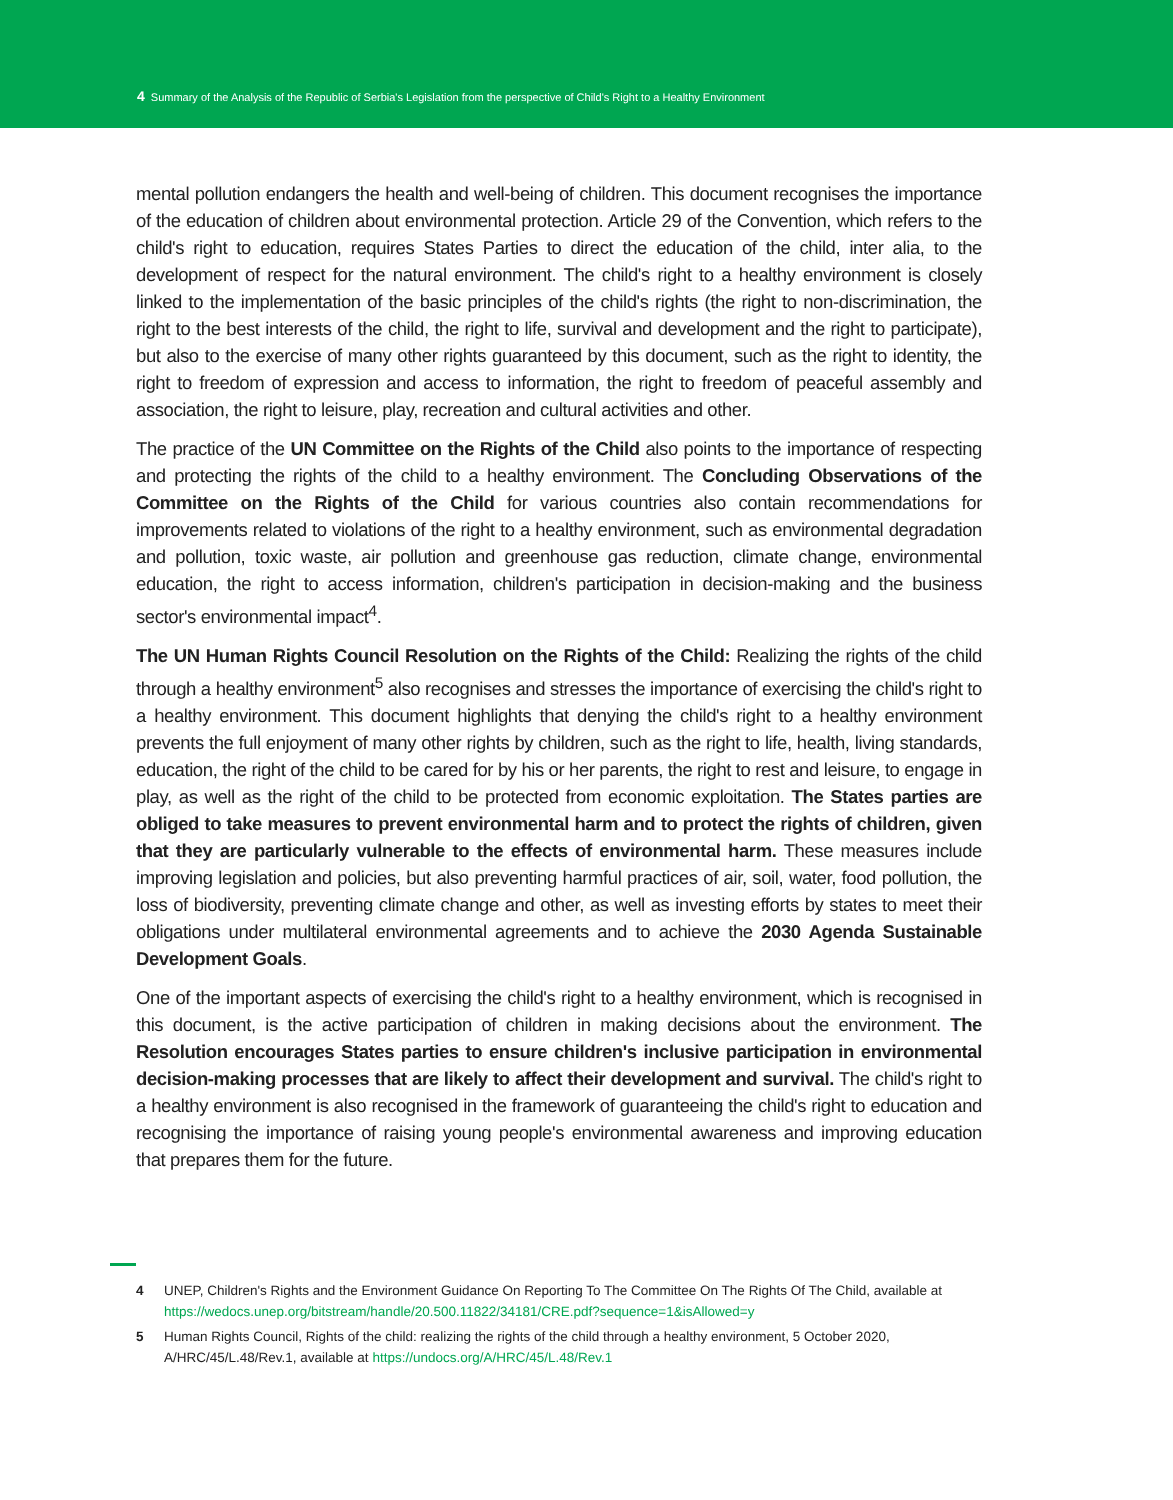4 Summary of the Analysis of the Republic of Serbia's Legislation from the perspective of Child's Right to a Healthy Environment
mental pollution endangers the health and well-being of children. This document recognises the importance of the education of children about environmental protection. Article 29 of the Convention, which refers to the child's right to education, requires States Parties to direct the education of the child, inter alia, to the development of respect for the natural environment. The child's right to a healthy environment is closely linked to the implementation of the basic principles of the child's rights (the right to non-discrimination, the right to the best interests of the child, the right to life, survival and development and the right to participate), but also to the exercise of many other rights guaranteed by this document, such as the right to identity, the right to freedom of expression and access to information, the right to freedom of peaceful assembly and association, the right to leisure, play, recreation and cultural activities and other.
The practice of the UN Committee on the Rights of the Child also points to the importance of respecting and protecting the rights of the child to a healthy environment. The Concluding Observations of the Committee on the Rights of the Child for various countries also contain recommendations for improvements related to violations of the right to a healthy environment, such as environmental degradation and pollution, toxic waste, air pollution and greenhouse gas reduction, climate change, environmental education, the right to access information, children's participation in decision-making and the business sector's environmental impact<sup>4</sup>.
The UN Human Rights Council Resolution on the Rights of the Child: Realizing the rights of the child through a healthy environment<sup>5</sup> also recognises and stresses the importance of exercising the child's right to a healthy environment. This document highlights that denying the child's right to a healthy environment prevents the full enjoyment of many other rights by children, such as the right to life, health, living standards, education, the right of the child to be cared for by his or her parents, the right to rest and leisure, to engage in play, as well as the right of the child to be protected from economic exploitation. The States parties are obliged to take measures to prevent environmental harm and to protect the rights of children, given that they are particularly vulnerable to the effects of environmental harm. These measures include improving legislation and policies, but also preventing harmful practices of air, soil, water, food pollution, the loss of biodiversity, preventing climate change and other, as well as investing efforts by states to meet their obligations under multilateral environmental agreements and to achieve the 2030 Agenda Sustainable Development Goals.
One of the important aspects of exercising the child's right to a healthy environment, which is recognised in this document, is the active participation of children in making decisions about the environment. The Resolution encourages States parties to ensure children's inclusive participation in environmental decision-making processes that are likely to affect their development and survival. The child's right to a healthy environment is also recognised in the framework of guaranteeing the child's right to education and recognising the importance of raising young people's environmental awareness and improving education that prepares them for the future.
4 UNEP, Children's Rights and the Environment Guidance On Reporting To The Committee On The Rights Of The Child, available at https://wedocs.unep.org/bitstream/handle/20.500.11822/34181/CRE.pdf?sequence=1&isAllowed=y
5 Human Rights Council, Rights of the child: realizing the rights of the child through a healthy environment, 5 October 2020, A/HRC/45/L.48/Rev.1, available at https://undocs.org/A/HRC/45/L.48/Rev.1